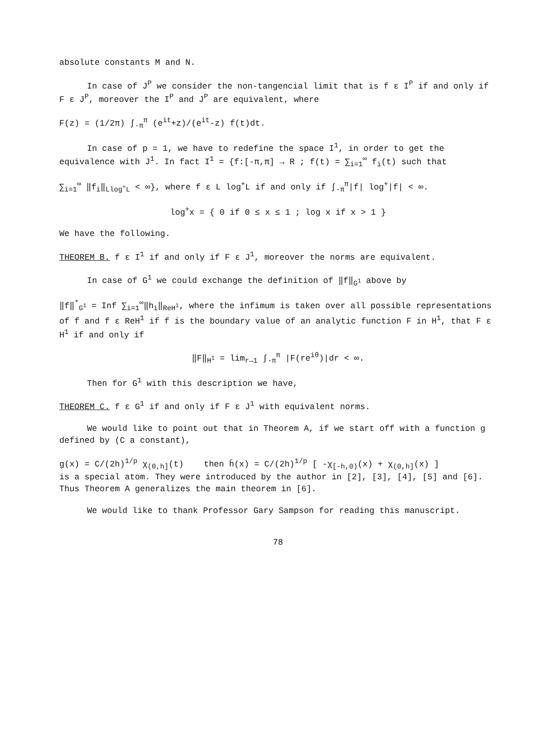absolute constants M and N.
In case of J<sup>P</sup> we consider the non-tangencial limit that is f ε I<sup>P</sup> if and only if F ε J<sup>P</sup>, moreover the I<sup>P</sup> and J<sup>P</sup> are equivalent, where
F(z) = (1/2π) ∫<sub>-π</sub><sup>π</sup> (e<sup>it</sup>+z)/(e<sup>it</sup>-z) f(t)dt.
In case of p = 1, we have to redefine the space I<sup>1</sup>, in order to get the equivalence with J<sup>1</sup>. In fact I<sup>1</sup> = {f:[-π,π] → R ; f(t) = ∑<sub>i=1</sub><sup>∞</sup> f<sub>i</sub>(t) such that
∑<sub>i=1</sub><sup>∞</sup> ‖f<sub>i</sub>‖<sub>Llog<sup>+</sup>L</sub> < ∞}, where f ε L log<sup>+</sup>L if and only if ∫<sub>-π</sub><sup>π</sup>|f| log<sup>+</sup>|f| < ∞.
log<sup>+</sup>x = { 0 if 0 ≤ x ≤ 1 ; log x if x > 1 }
We have the following.
THEOREM B. f ε I<sup>1</sup> if and only if F ε J<sup>1</sup>, moreover the norms are equivalent.
In case of G<sup>1</sup> we could exchange the definition of ‖f‖<sub>G<sup>1</sup></sub> above by
‖f‖<sup>*</sup><sub>G<sup>1</sup></sub> = Inf ∑<sub>i=1</sub><sup>∞</sup>‖h<sub>i</sub>‖<sub>ReH<sup>1</sup></sub>, where the infimum is taken over all possible representations of f and f ε ReH<sup>1</sup> if f is the boundary value of an analytic function F in H<sup>1</sup>, that F ε H<sup>1</sup> if and only if
‖F‖<sub>H<sup>1</sup></sub> = lim<sub>r→1</sub> ∫<sub>-π</sub><sup>π</sup> |F(re<sup>iθ</sup>)|dr < ∞.
Then for G<sup>1</sup> with this description we have,
THEOREM C. f ε G<sup>1</sup> if and only if F ε J<sup>1</sup> with equivalent norms.
We would like to point out that in Theorem A, if we start off with a function g defined by (C a constant),
g(x) = C/(2h)<sup>1/p</sup> χ<sub>(0,h]</sub>(t) then h̄(x) = C/(2h)<sup>1/p</sup> [ -χ<sub>[-h,0)</sub>(x) + χ<sub>(0,h]</sub>(x) ]
is a special atom. They were introduced by the author in [2], [3], [4], [5] and [6]. Thus Theorem A generalizes the main theorem in [6].
We would like to thank Professor Gary Sampson for reading this manuscript.
78